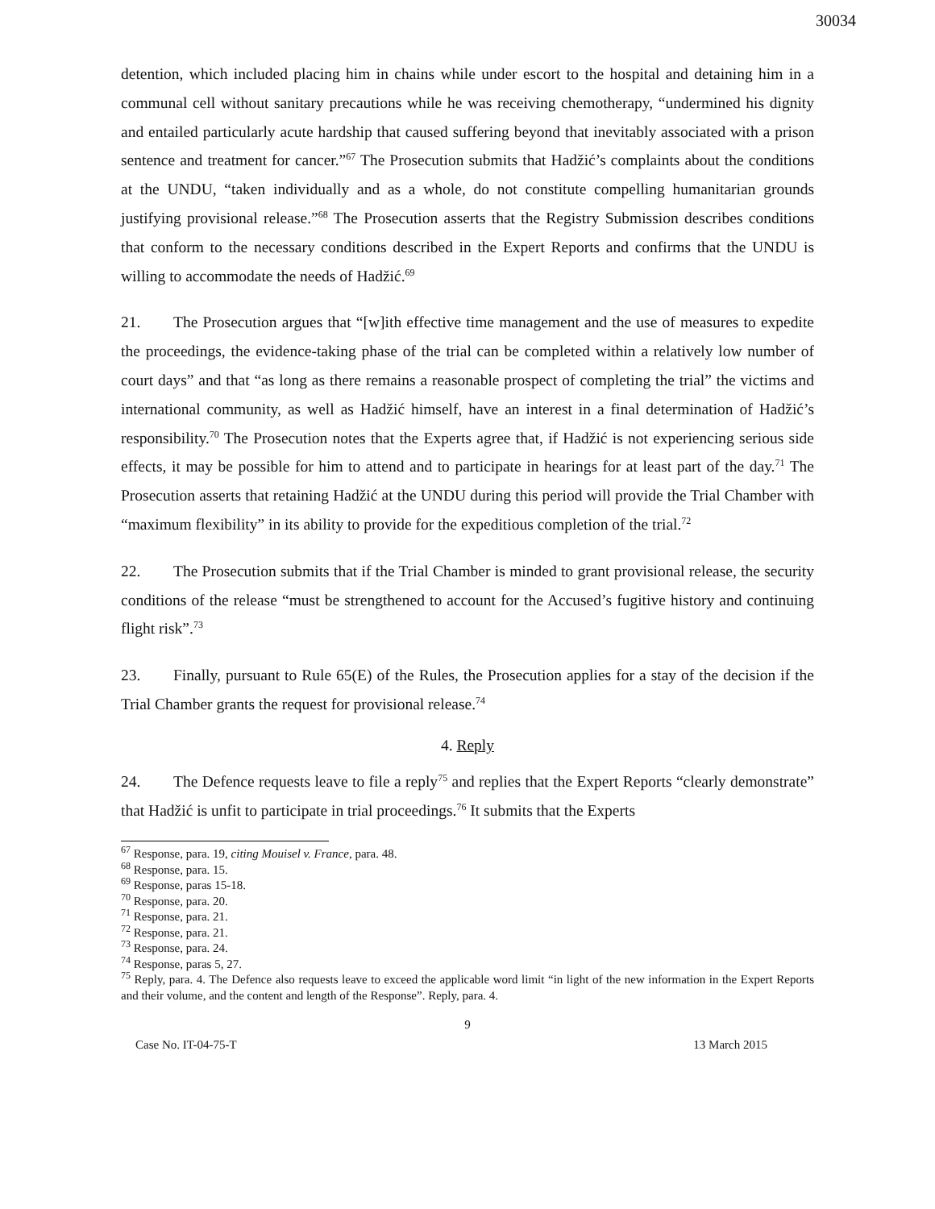30034
detention, which included placing him in chains while under escort to the hospital and detaining him in a communal cell without sanitary precautions while he was receiving chemotherapy, “undermined his dignity and entailed particularly acute hardship that caused suffering beyond that inevitably associated with a prison sentence and treatment for cancer.”<sup>67</sup> The Prosecution submits that Hadžić’s complaints about the conditions at the UNDU, “taken individually and as a whole, do not constitute compelling humanitarian grounds justifying provisional release.”<sup>68</sup> The Prosecution asserts that the Registry Submission describes conditions that conform to the necessary conditions described in the Expert Reports and confirms that the UNDU is willing to accommodate the needs of Hadžić.<sup>69</sup>
21. The Prosecution argues that “[w]ith effective time management and the use of measures to expedite the proceedings, the evidence-taking phase of the trial can be completed within a relatively low number of court days” and that “as long as there remains a reasonable prospect of completing the trial” the victims and international community, as well as Hadžić himself, have an interest in a final determination of Hadžić’s responsibility.<sup>70</sup> The Prosecution notes that the Experts agree that, if Hadžić is not experiencing serious side effects, it may be possible for him to attend and to participate in hearings for at least part of the day.<sup>71</sup> The Prosecution asserts that retaining Hadžić at the UNDU during this period will provide the Trial Chamber with “maximum flexibility” in its ability to provide for the expeditious completion of the trial.<sup>72</sup>
22. The Prosecution submits that if the Trial Chamber is minded to grant provisional release, the security conditions of the release “must be strengthened to account for the Accused’s fugitive history and continuing flight risk”.<sup>73</sup>
23. Finally, pursuant to Rule 65(E) of the Rules, the Prosecution applies for a stay of the decision if the Trial Chamber grants the request for provisional release.<sup>74</sup>
4. Reply
24. The Defence requests leave to file a reply<sup>75</sup> and replies that the Expert Reports “clearly demonstrate” that Hadžić is unfit to participate in trial proceedings.<sup>76</sup> It submits that the Experts
<sup>67</sup> Response, para. 19, citing Mouisel v. France, para. 48.
<sup>68</sup> Response, para. 15.
<sup>69</sup> Response, paras 15-18.
<sup>70</sup> Response, para. 20.
<sup>71</sup> Response, para. 21.
<sup>72</sup> Response, para. 21.
<sup>73</sup> Response, para. 24.
<sup>74</sup> Response, paras 5, 27.
<sup>75</sup> Reply, para. 4. The Defence also requests leave to exceed the applicable word limit “in light of the new information in the Expert Reports and their volume, and the content and length of the Response”. Reply, para. 4.
9
Case No. IT-04-75-T 13 March 2015